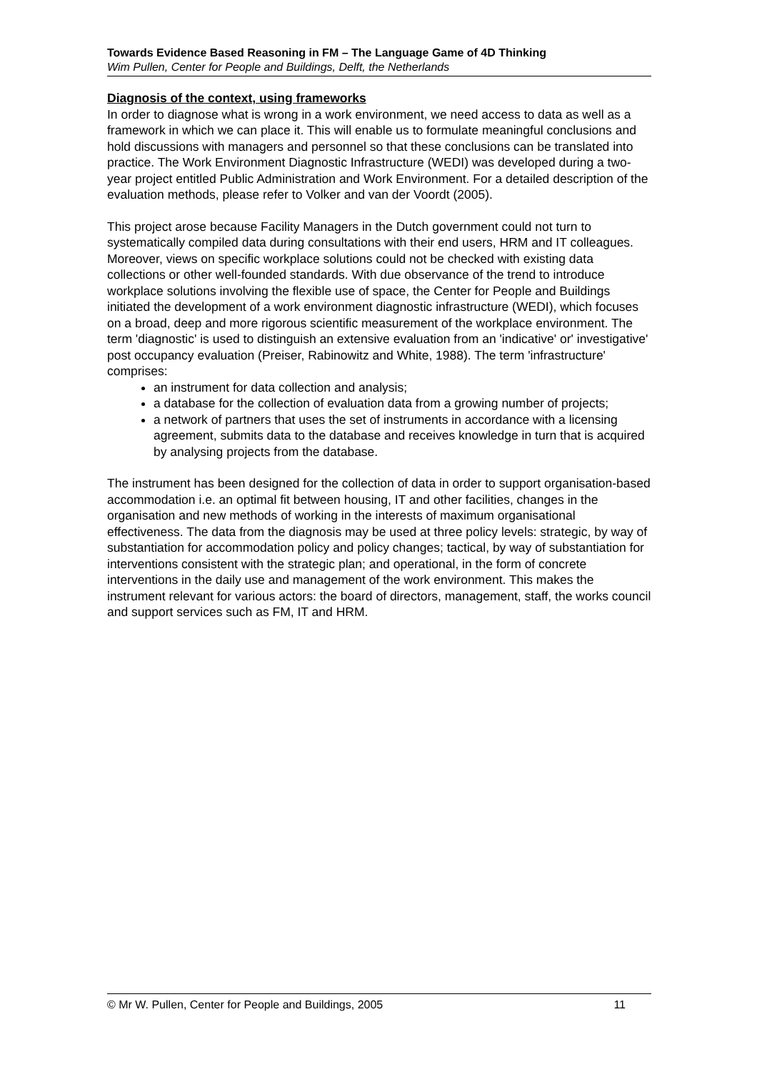Towards Evidence Based Reasoning in FM – The Language Game of 4D Thinking
Wim Pullen, Center for People and Buildings, Delft, the Netherlands
Diagnosis of the context, using frameworks
In order to diagnose what is wrong in a work environment, we need access to data as well as a framework in which we can place it. This will enable us to formulate meaningful conclusions and hold discussions with managers and personnel so that these conclusions can be translated into practice. The Work Environment Diagnostic Infrastructure (WEDI) was developed during a two-year project entitled Public Administration and Work Environment. For a detailed description of the evaluation methods, please refer to Volker and van der Voordt (2005).
This project arose because Facility Managers in the Dutch government could not turn to systematically compiled data during consultations with their end users, HRM and IT colleagues. Moreover, views on specific workplace solutions could not be checked with existing data collections or other well-founded standards. With due observance of the trend to introduce workplace solutions involving the flexible use of space, the Center for People and Buildings initiated the development of a work environment diagnostic infrastructure (WEDI), which focuses on a broad, deep and more rigorous scientific measurement of the workplace environment. The term 'diagnostic' is used to distinguish an extensive evaluation from an 'indicative' or' investigative' post occupancy evaluation (Preiser, Rabinowitz and White, 1988). The term 'infrastructure' comprises:
an instrument for data collection and analysis;
a database for the collection of evaluation data from a growing number of projects;
a network of partners that uses the set of instruments in accordance with a licensing agreement, submits data to the database and receives knowledge in turn that is acquired by analysing projects from the database.
The instrument has been designed for the collection of data in order to support organisation-based accommodation i.e. an optimal fit between housing, IT and other facilities, changes in the organisation and new methods of working in the interests of maximum organisational effectiveness. The data from the diagnosis may be used at three policy levels: strategic, by way of substantiation for accommodation policy and policy changes; tactical, by way of substantiation for interventions consistent with the strategic plan; and operational, in the form of concrete interventions in the daily use and management of the work environment. This makes the instrument relevant for various actors: the board of directors, management, staff, the works council and support services such as FM, IT and HRM.
© Mr W. Pullen, Center for People and Buildings, 2005 11